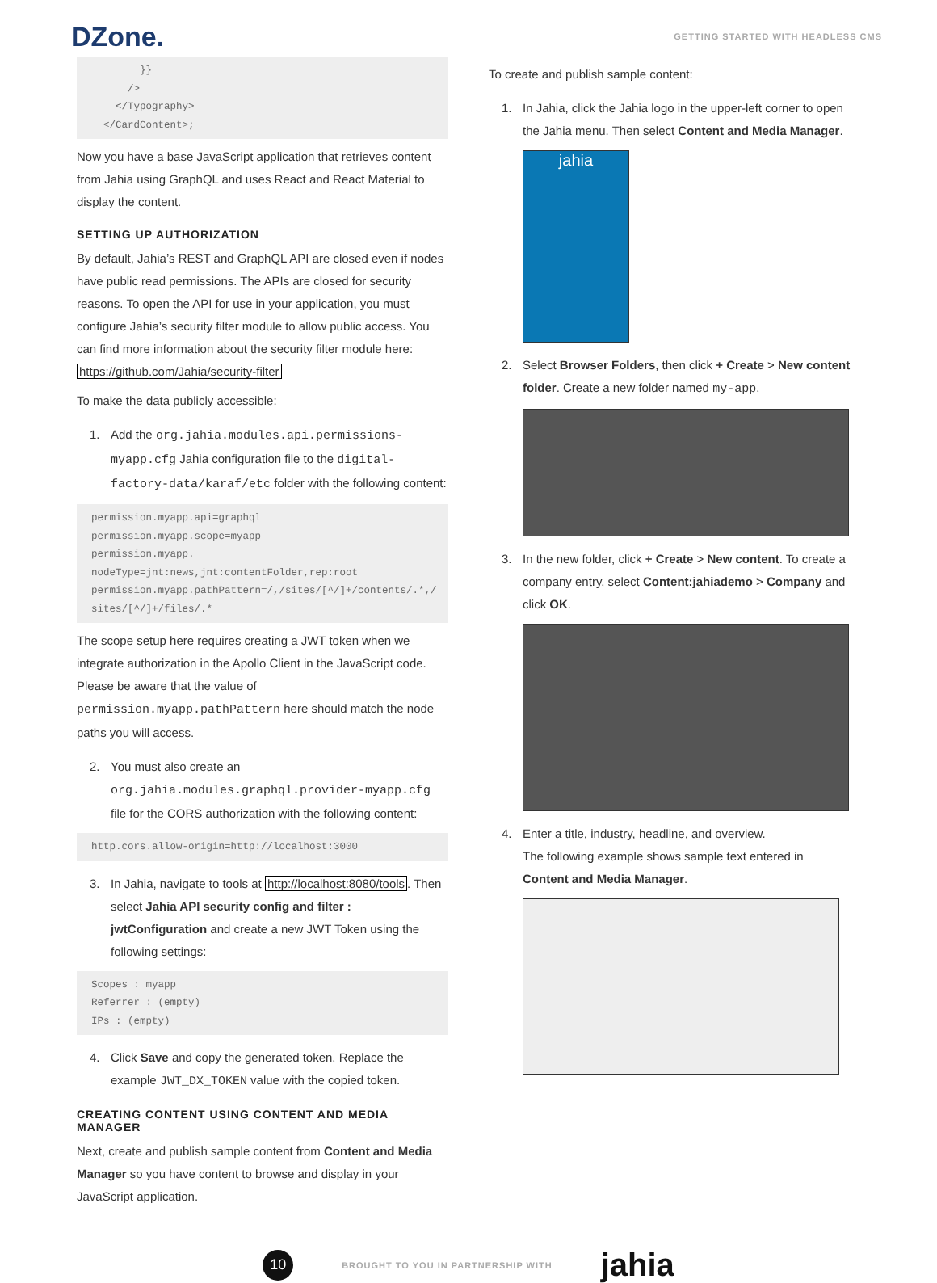DZone.
GETTING STARTED WITH HEADLESS CMS
        }}
      />
    </Typography>
  </CardContent>;
Now you have a base JavaScript application that retrieves content from Jahia using GraphQL and uses React and React Material to display the content.
SETTING UP AUTHORIZATION
By default, Jahia’s REST and GraphQL API are closed even if nodes have public read permissions. The APIs are closed for security reasons. To open the API for use in your application, you must configure Jahia’s security filter module to allow public access. You can find more information about the security filter module here: https://github.com/Jahia/security-filter
To make the data publicly accessible:
1. Add the org.jahia.modules.api.permissions-myapp.cfg Jahia configuration file to the digital-factory-data/karaf/etc folder with the following content:
permission.myapp.api=graphql
permission.myapp.scope=myapp
permission.myapp.
nodeType=jnt:news,jnt:contentFolder,rep:root
permission.myapp.pathPattern=/,/sites/[^/]+/contents/.*,/
sites/[^/]+/files/.*
The scope setup here requires creating a JWT token when we integrate authorization in the Apollo Client in the JavaScript code. Please be aware that the value of permission.myapp.pathPattern here should match the node paths you will access.
2. You must also create an org.jahia.modules.graphql.provider-myapp.cfg file for the CORS authorization with the following content:
http.cors.allow-origin=http://localhost:3000
3. In Jahia, navigate to tools at http://localhost:8080/tools. Then select Jahia API security config and filter : jwtConfiguration and create a new JWT Token using the following settings:
Scopes : myapp
Referrer : (empty)
IPs : (empty)
4. Click Save and copy the generated token. Replace the example JWT_DX_TOKEN value with the copied token.
CREATING CONTENT USING CONTENT AND MEDIA MANAGER
Next, create and publish sample content from Content and Media Manager so you have content to browse and display in your JavaScript application.
To create and publish sample content:
1. In Jahia, click the Jahia logo in the upper-left corner to open the Jahia menu. Then select Content and Media Manager.
jahia
2. Select Browser Folders, then click + Create > New content folder. Create a new folder named my-app.
3. In the new folder, click + Create > New content. To create a company entry, select Content:jahiademo > Company and click OK.
4. Enter a title, industry, headline, and overview.
The following example shows sample text entered in Content and Media Manager.
10
BROUGHT TO YOU IN PARTNERSHIP WITH
jahia